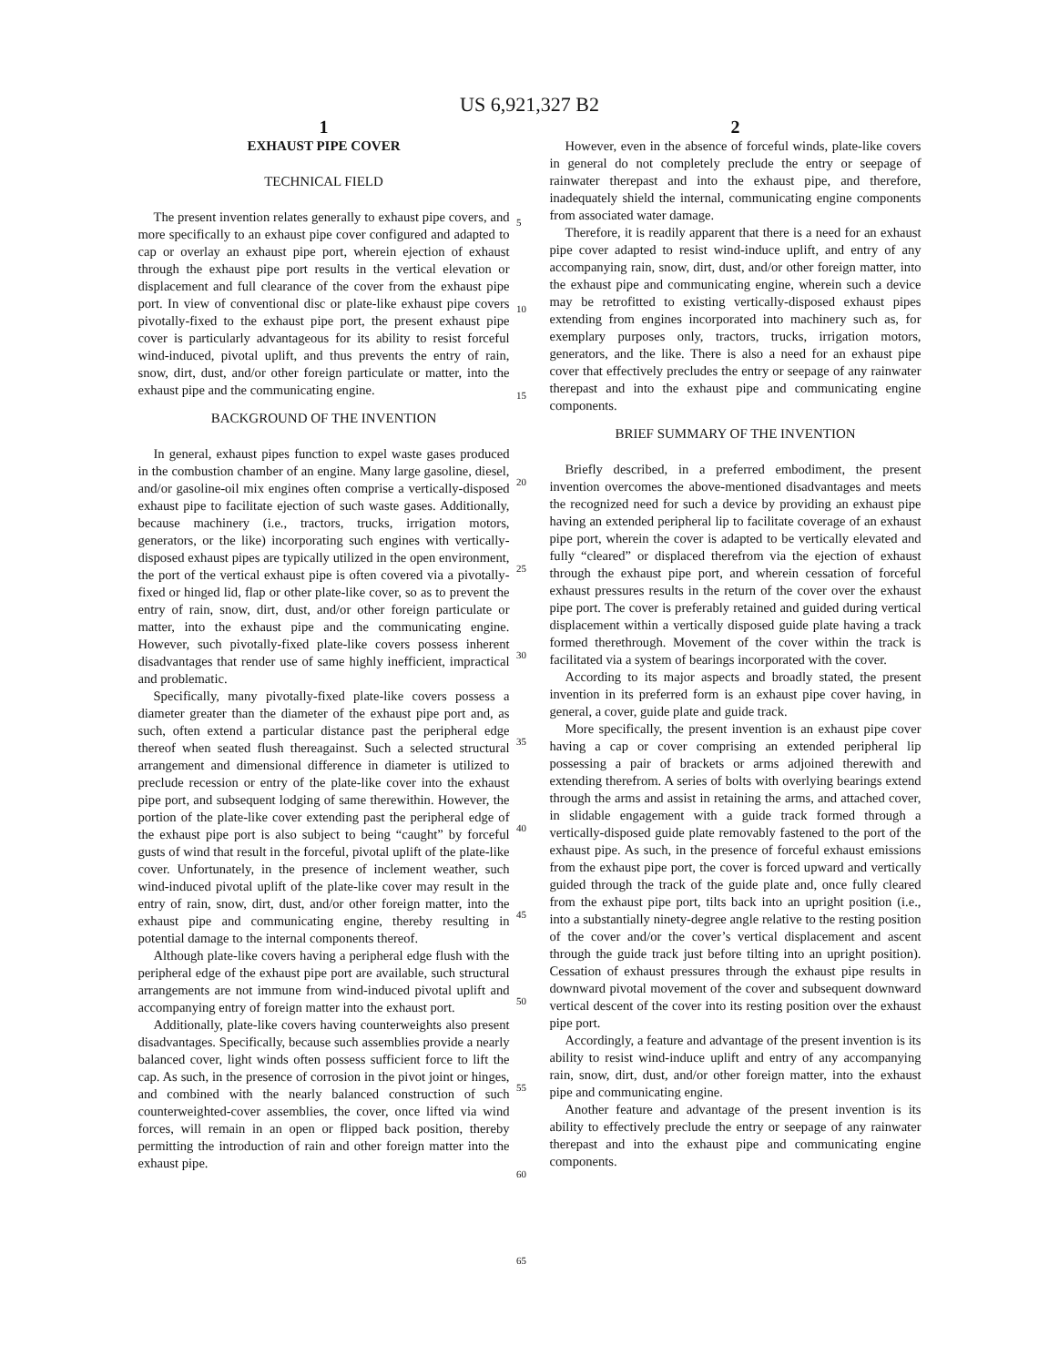US 6,921,327 B2
1
EXHAUST PIPE COVER
TECHNICAL FIELD
The present invention relates generally to exhaust pipe covers, and more specifically to an exhaust pipe cover configured and adapted to cap or overlay an exhaust pipe port, wherein ejection of exhaust through the exhaust pipe port results in the vertical elevation or displacement and full clearance of the cover from the exhaust pipe port. In view of conventional disc or plate-like exhaust pipe covers pivotally-fixed to the exhaust pipe port, the present exhaust pipe cover is particularly advantageous for its ability to resist forceful wind-induced, pivotal uplift, and thus prevents the entry of rain, snow, dirt, dust, and/or other foreign particulate or matter, into the exhaust pipe and the communicating engine.
BACKGROUND OF THE INVENTION
In general, exhaust pipes function to expel waste gases produced in the combustion chamber of an engine. Many large gasoline, diesel, and/or gasoline-oil mix engines often comprise a vertically-disposed exhaust pipe to facilitate ejection of such waste gases. Additionally, because machinery (i.e., tractors, trucks, irrigation motors, generators, or the like) incorporating such engines with vertically-disposed exhaust pipes are typically utilized in the open environment, the port of the vertical exhaust pipe is often covered via a pivotally-fixed or hinged lid, flap or other plate-like cover, so as to prevent the entry of rain, snow, dirt, dust, and/or other foreign particulate or matter, into the exhaust pipe and the communicating engine. However, such pivotally-fixed plate-like covers possess inherent disadvantages that render use of same highly inefficient, impractical and problematic.
Specifically, many pivotally-fixed plate-like covers possess a diameter greater than the diameter of the exhaust pipe port and, as such, often extend a particular distance past the peripheral edge thereof when seated flush thereagainst. Such a selected structural arrangement and dimensional difference in diameter is utilized to preclude recession or entry of the plate-like cover into the exhaust pipe port, and subsequent lodging of same therewithin. However, the portion of the plate-like cover extending past the peripheral edge of the exhaust pipe port is also subject to being “caught” by forceful gusts of wind that result in the forceful, pivotal uplift of the plate-like cover. Unfortunately, in the presence of inclement weather, such wind-induced pivotal uplift of the plate-like cover may result in the entry of rain, snow, dirt, dust, and/or other foreign matter, into the exhaust pipe and communicating engine, thereby resulting in potential damage to the internal components thereof.
Although plate-like covers having a peripheral edge flush with the peripheral edge of the exhaust pipe port are available, such structural arrangements are not immune from wind-induced pivotal uplift and accompanying entry of foreign matter into the exhaust port.
Additionally, plate-like covers having counterweights also present disadvantages. Specifically, because such assemblies provide a nearly balanced cover, light winds often possess sufficient force to lift the cap. As such, in the presence of corrosion in the pivot joint or hinges, and combined with the nearly balanced construction of such counterweighted-cover assemblies, the cover, once lifted via wind forces, will remain in an open or flipped back position, thereby permitting the introduction of rain and other foreign matter into the exhaust pipe.
2
However, even in the absence of forceful winds, plate-like covers in general do not completely preclude the entry or seepage of rainwater therepast and into the exhaust pipe, and therefore, inadequately shield the internal, communicating engine components from associated water damage.
Therefore, it is readily apparent that there is a need for an exhaust pipe cover adapted to resist wind-induce uplift, and entry of any accompanying rain, snow, dirt, dust, and/or other foreign matter, into the exhaust pipe and communicating engine, wherein such a device may be retrofitted to existing vertically-disposed exhaust pipes extending from engines incorporated into machinery such as, for exemplary purposes only, tractors, trucks, irrigation motors, generators, and the like. There is also a need for an exhaust pipe cover that effectively precludes the entry or seepage of any rainwater therepast and into the exhaust pipe and communicating engine components.
BRIEF SUMMARY OF THE INVENTION
Briefly described, in a preferred embodiment, the present invention overcomes the above-mentioned disadvantages and meets the recognized need for such a device by providing an exhaust pipe having an extended peripheral lip to facilitate coverage of an exhaust pipe port, wherein the cover is adapted to be vertically elevated and fully “cleared” or displaced therefrom via the ejection of exhaust through the exhaust pipe port, and wherein cessation of forceful exhaust pressures results in the return of the cover over the exhaust pipe port. The cover is preferably retained and guided during vertical displacement within a vertically disposed guide plate having a track formed therethrough. Movement of the cover within the track is facilitated via a system of bearings incorporated with the cover.
According to its major aspects and broadly stated, the present invention in its preferred form is an exhaust pipe cover having, in general, a cover, guide plate and guide track.
More specifically, the present invention is an exhaust pipe cover having a cap or cover comprising an extended peripheral lip possessing a pair of brackets or arms adjoined therewith and extending therefrom. A series of bolts with overlying bearings extend through the arms and assist in retaining the arms, and attached cover, in slidable engagement with a guide track formed through a vertically-disposed guide plate removably fastened to the port of the exhaust pipe. As such, in the presence of forceful exhaust emissions from the exhaust pipe port, the cover is forced upward and vertically guided through the track of the guide plate and, once fully cleared from the exhaust pipe port, tilts back into an upright position (i.e., into a substantially ninety-degree angle relative to the resting position of the cover and/or the cover’s vertical displacement and ascent through the guide track just before tilting into an upright position). Cessation of exhaust pressures through the exhaust pipe results in downward pivotal movement of the cover and subsequent downward vertical descent of the cover into its resting position over the exhaust pipe port.
Accordingly, a feature and advantage of the present invention is its ability to resist wind-induce uplift and entry of any accompanying rain, snow, dirt, dust, and/or other foreign matter, into the exhaust pipe and communicating engine.
Another feature and advantage of the present invention is its ability to effectively preclude the entry or seepage of any rainwater therepast and into the exhaust pipe and communicating engine components.
5
10
15
20
25
30
35
40
45
50
55
60
65